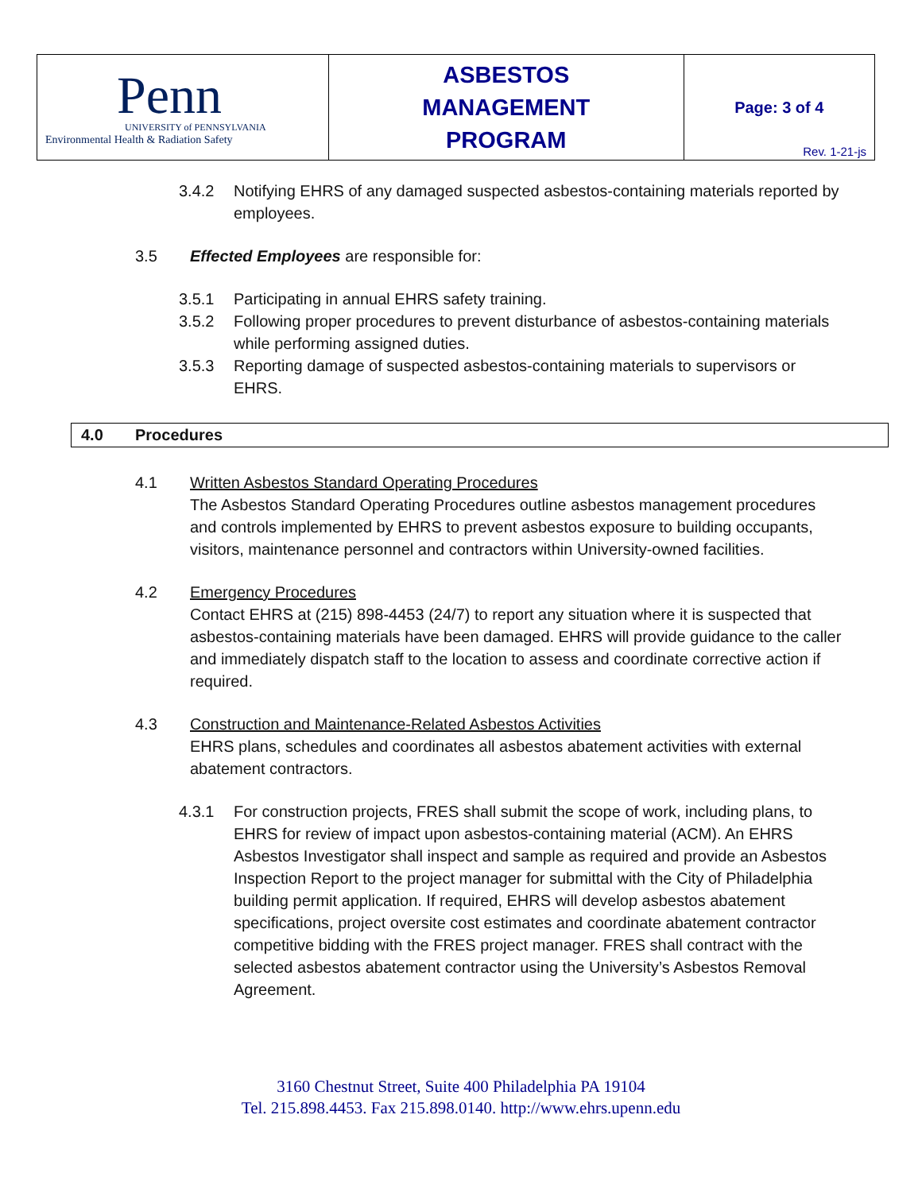| Penn UNIVERSITY of PENNSYLVANIA Environmental Health & Radiation Safety | ASBESTOS MANAGEMENT PROGRAM | Page: 3 of 4 Rev. 1-21-js |
3.4.2 Notifying EHRS of any damaged suspected asbestos-containing materials reported by employees.
3.5 Effected Employees are responsible for:
3.5.1 Participating in annual EHRS safety training.
3.5.2 Following proper procedures to prevent disturbance of asbestos-containing materials while performing assigned duties.
3.5.3 Reporting damage of suspected asbestos-containing materials to supervisors or EHRS.
4.0 Procedures
4.1 Written Asbestos Standard Operating Procedures
The Asbestos Standard Operating Procedures outline asbestos management procedures and controls implemented by EHRS to prevent asbestos exposure to building occupants, visitors, maintenance personnel and contractors within University-owned facilities.
4.2 Emergency Procedures
Contact EHRS at (215) 898-4453 (24/7) to report any situation where it is suspected that asbestos-containing materials have been damaged. EHRS will provide guidance to the caller and immediately dispatch staff to the location to assess and coordinate corrective action if required.
4.3 Construction and Maintenance-Related Asbestos Activities
EHRS plans, schedules and coordinates all asbestos abatement activities with external abatement contractors.
4.3.1 For construction projects, FRES shall submit the scope of work, including plans, to EHRS for review of impact upon asbestos-containing material (ACM). An EHRS Asbestos Investigator shall inspect and sample as required and provide an Asbestos Inspection Report to the project manager for submittal with the City of Philadelphia building permit application. If required, EHRS will develop asbestos abatement specifications, project oversite cost estimates and coordinate abatement contractor competitive bidding with the FRES project manager. FRES shall contract with the selected asbestos abatement contractor using the University’s Asbestos Removal Agreement.
3160 Chestnut Street, Suite 400 Philadelphia PA 19104
Tel. 215.898.4453. Fax 215.898.0140. http://www.ehrs.upenn.edu